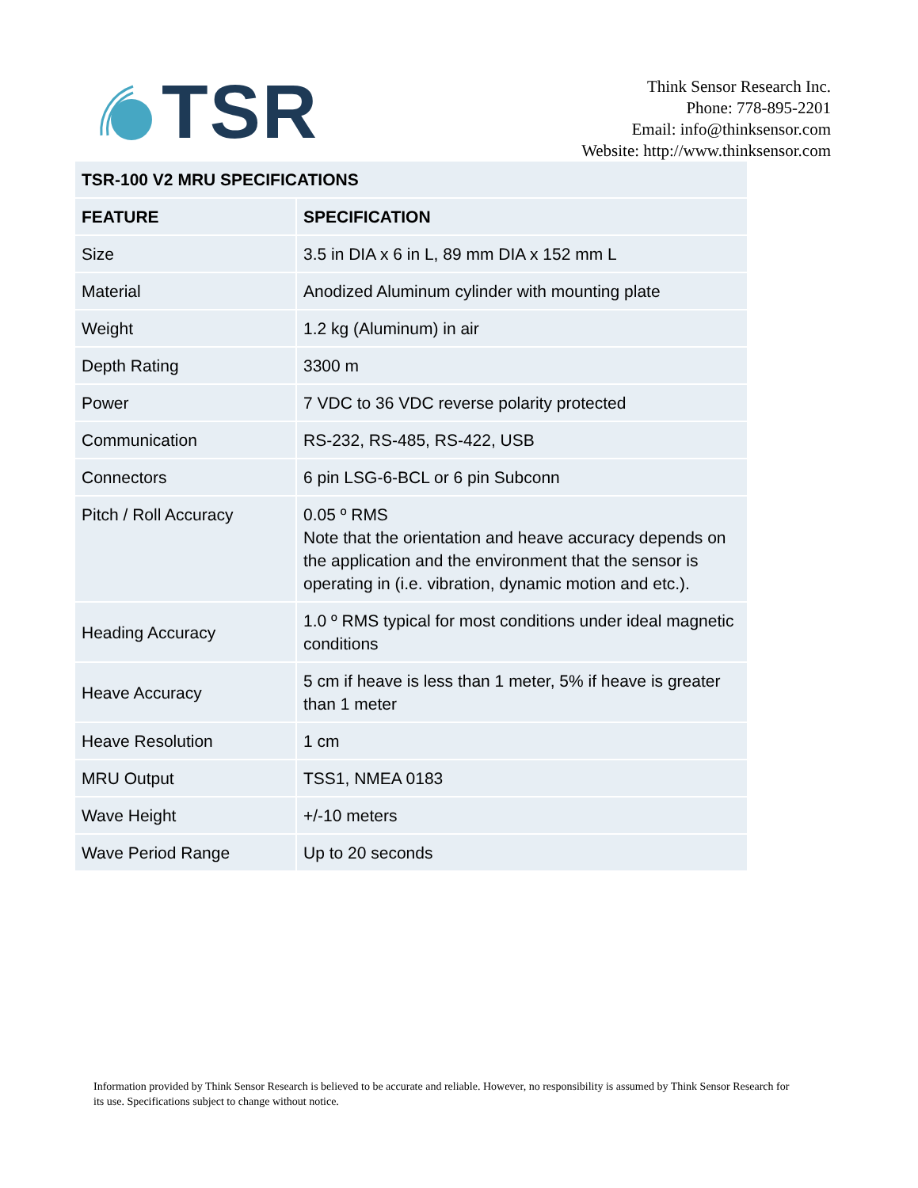TSR
Think Sensor Research Inc.
Phone: 778-895-2201
Email: info@thinksensor.com
Website: http://www.thinksensor.com
| TSR-100 V2 MRU SPECIFICATIONS | |
| --- | --- |
| FEATURE | SPECIFICATION |
| Size | 3.5 in DIA x 6 in L, 89 mm DIA x 152 mm L |
| Material | Anodized Aluminum cylinder with mounting plate |
| Weight | 1.2 kg (Aluminum) in air |
| Depth Rating | 3300 m |
| Power | 7 VDC to 36 VDC reverse polarity protected |
| Communication | RS-232, RS-485, RS-422, USB |
| Connectors | 6 pin LSG-6-BCL or 6 pin Subconn |
| Pitch / Roll Accuracy | 0.05 º RMS Note that the orientation and heave accuracy depends on the application and the environment that the sensor is operating in (i.e. vibration, dynamic motion and etc.). |
| Heading Accuracy | 1.0 º RMS typical for most conditions under ideal magnetic conditions |
| Heave Accuracy | 5 cm if heave is less than 1 meter, 5% if heave is greater than 1 meter |
| Heave Resolution | 1 cm |
| MRU Output | TSS1, NMEA 0183 |
| Wave Height | +/-10 meters |
| Wave Period Range | Up to 20 seconds |
Information provided by Think Sensor Research is believed to be accurate and reliable. However, no responsibility is assumed by Think Sensor Research for its use. Specifications subject to change without notice.